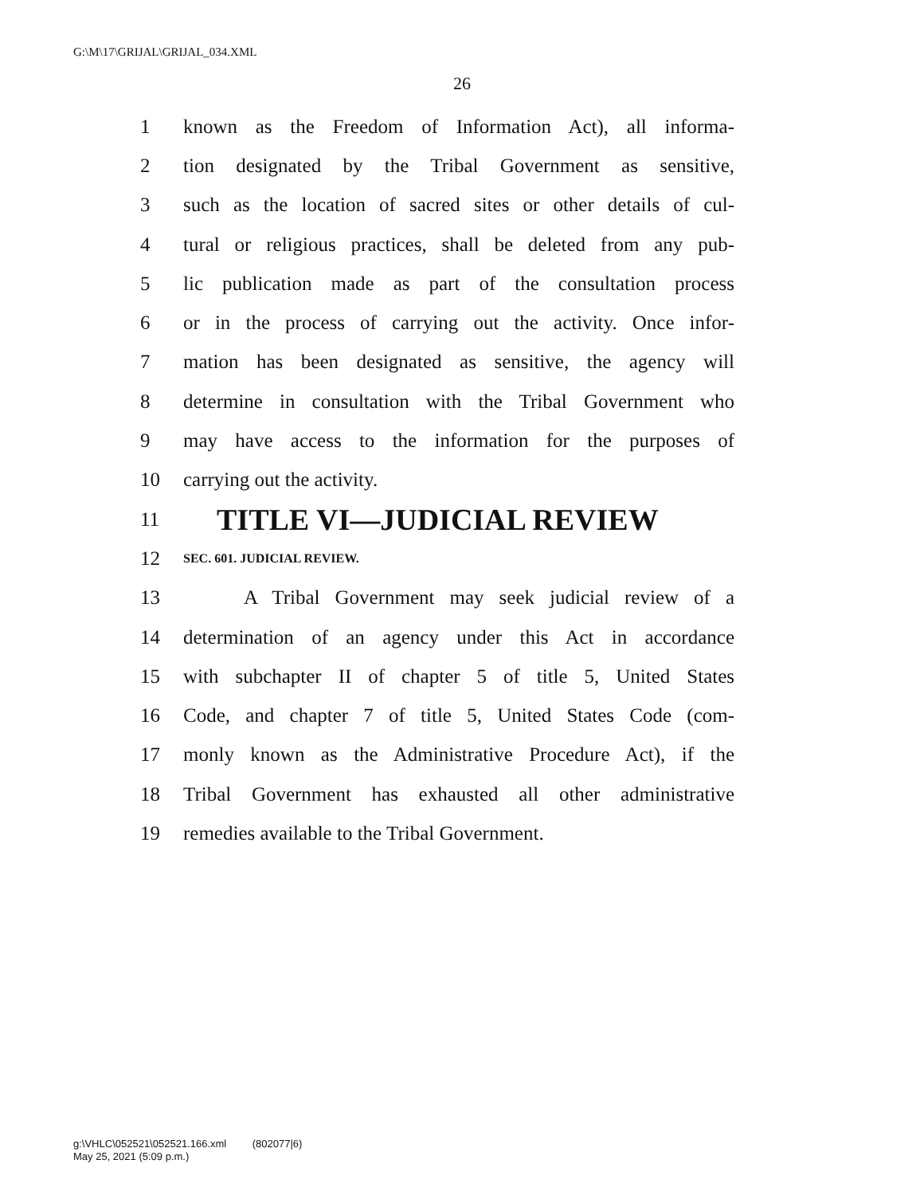G:\M\17\GRIJAL\GRIJAL_034.XML
26
1 known as the Freedom of Information Act), all informa-
2 tion designated by the Tribal Government as sensitive,
3 such as the location of sacred sites or other details of cul-
4 tural or religious practices, shall be deleted from any pub-
5 lic publication made as part of the consultation process
6 or in the process of carrying out the activity. Once infor-
7 mation has been designated as sensitive, the agency will
8 determine in consultation with the Tribal Government who
9 may have access to the information for the purposes of
10 carrying out the activity.
11 TITLE VI—JUDICIAL REVIEW
12 SEC. 601. JUDICIAL REVIEW.
13 A Tribal Government may seek judicial review of a
14 determination of an agency under this Act in accordance
15 with subchapter II of chapter 5 of title 5, United States
16 Code, and chapter 7 of title 5, United States Code (com-
17 monly known as the Administrative Procedure Act), if the
18 Tribal Government has exhausted all other administrative
19 remedies available to the Tribal Government.
g:\VHLC\052521\052521.166.xml (802077|6)
May 25, 2021 (5:09 p.m.)